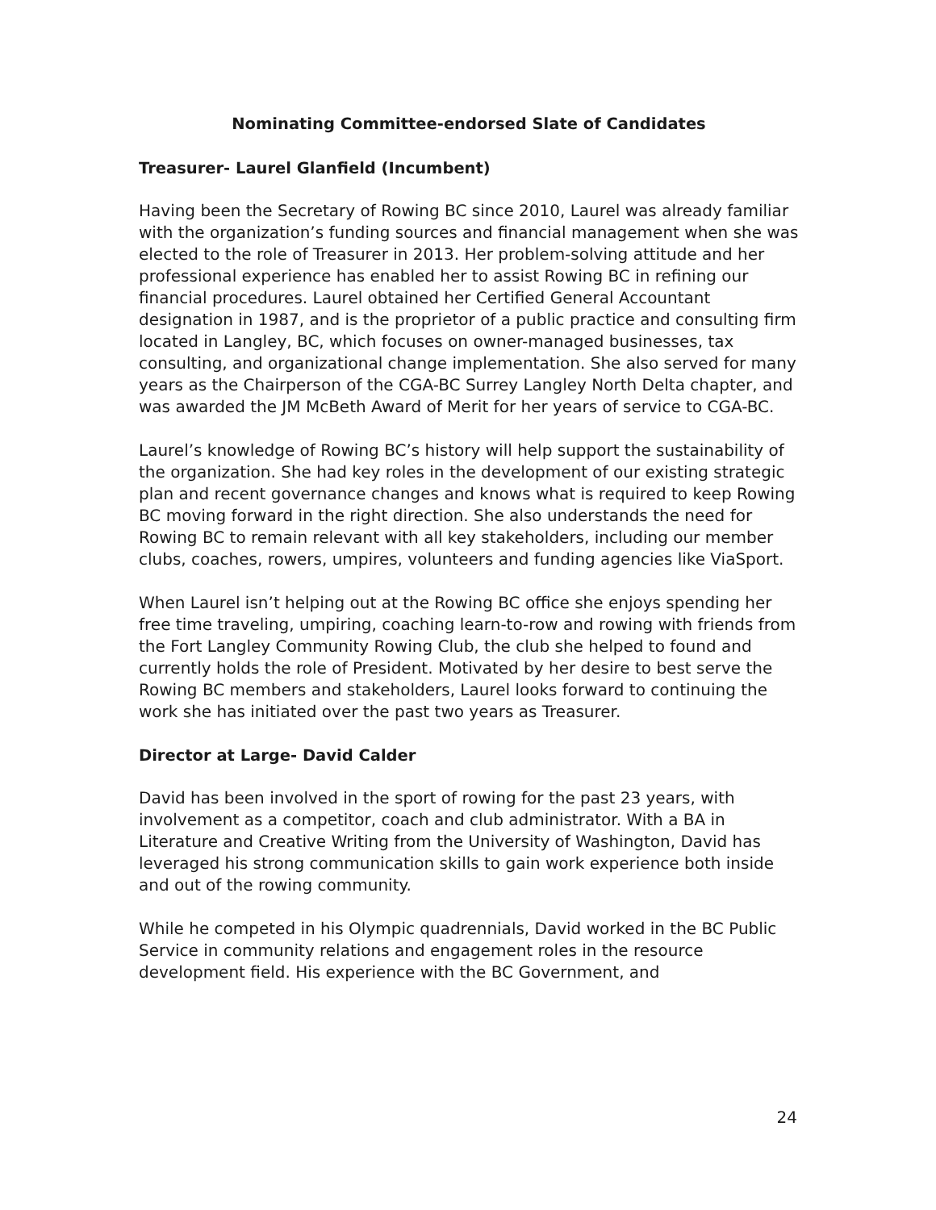Nominating Committee-endorsed Slate of Candidates
Treasurer- Laurel Glanfield (Incumbent)
Having been the Secretary of Rowing BC since 2010, Laurel was already familiar with the organization’s funding sources and financial management when she was elected to the role of Treasurer in 2013. Her problem-solving attitude and her professional experience has enabled her to assist Rowing BC in refining our financial procedures. Laurel obtained her Certified General Accountant designation in 1987, and is the proprietor of a public practice and consulting firm located in Langley, BC, which focuses on owner-managed businesses, tax consulting, and organizational change implementation. She also served for many years as the Chairperson of the CGA-BC Surrey Langley North Delta chapter, and was awarded the JM McBeth Award of Merit for her years of service to CGA-BC.
Laurel’s knowledge of Rowing BC’s history will help support the sustainability of the organization. She had key roles in the development of our existing strategic plan and recent governance changes and knows what is required to keep Rowing BC moving forward in the right direction. She also understands the need for Rowing BC to remain relevant with all key stakeholders, including our member clubs, coaches, rowers, umpires, volunteers and funding agencies like ViaSport.
When Laurel isn’t helping out at the Rowing BC office she enjoys spending her free time traveling, umpiring, coaching learn-to-row and rowing with friends from the Fort Langley Community Rowing Club, the club she helped to found and currently holds the role of President. Motivated by her desire to best serve the Rowing BC members and stakeholders, Laurel looks forward to continuing the work she has initiated over the past two years as Treasurer.
Director at Large- David Calder
David has been involved in the sport of rowing for the past 23 years, with involvement as a competitor, coach and club administrator. With a BA in Literature and Creative Writing from the University of Washington, David has leveraged his strong communication skills to gain work experience both inside and out of the rowing community.
While he competed in his Olympic quadrennials, David worked in the BC Public Service in community relations and engagement roles in the resource development field. His experience with the BC Government, and
24